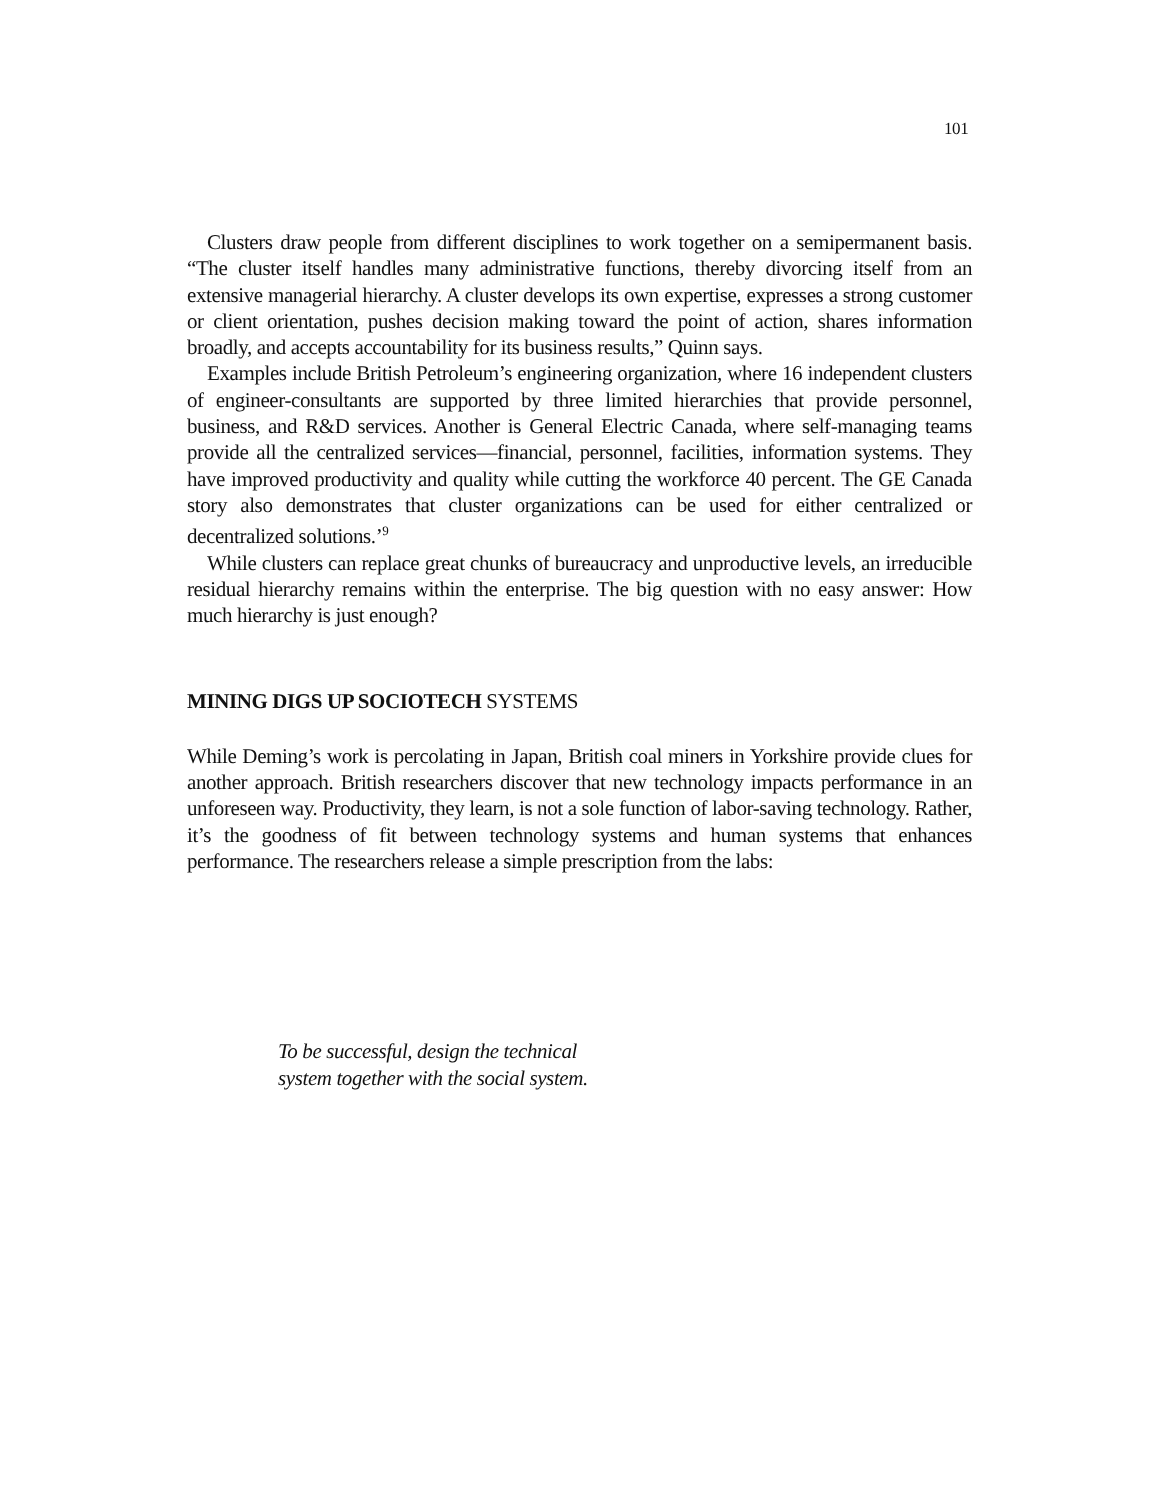101
Clusters draw people from different disciplines to work together on a semipermanent basis. “The cluster itself handles many administrative functions, thereby divorcing itself from an extensive managerial hierarchy. A cluster develops its own expertise, expresses a strong customer or client orientation, pushes decision making toward the point of action, shares information broadly, and accepts accountability for its business results,” Quinn says.
Examples include British Petroleum’s engineering organization, where 16 independent clusters of engineer-consultants are supported by three limited hierarchies that provide personnel, business, and R&D services. Another is General Electric Canada, where self-managing teams provide all the centralized services—financial, personnel, facilities, information systems. They have improved productivity and quality while cutting the workforce 40 percent. The GE Canada story also demonstrates that cluster organizations can be used for either centralized or decentralized solutions.’<sup>9</sup>
While clusters can replace great chunks of bureaucracy and unproductive levels, an irreducible residual hierarchy remains within the enterprise. The big question with no easy answer: How much hierarchy is just enough?
MINING DIGS UP SOCIOTECH SYSTEMS
While Deming’s work is percolating in Japan, British coal miners in Yorkshire provide clues for another approach. British researchers discover that new technology impacts performance in an unforeseen way. Productivity, they learn, is not a sole function of labor-saving technology. Rather, it’s the goodness of fit between technology systems and human systems that enhances performance. The researchers release a simple prescription from the labs:
To be successful, design the technical
system together with the social system.